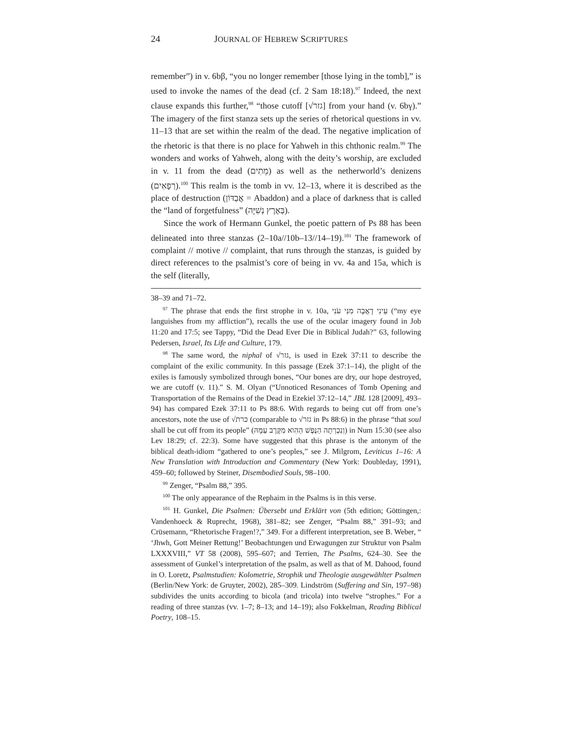24 JOURNAL OF HEBREW SCRIPTURES
remember”) in v. 6bβ, “you no longer remember [those lying in the tomb],” is used to invoke the names of the dead (cf. 2 Sam 18:18).<sup>97</sup> Indeed, the next clause expands this further,<sup>98</sup> “those cutoff [√גזר] from your hand (v. 6bγ).” The imagery of the first stanza sets up the series of rhetorical questions in vv. 11–13 that are set within the realm of the dead. The negative implication of the rhetoric is that there is no place for Yahweh in this chthonic realm.<sup>99</sup> The wonders and works of Yahweh, along with the deity’s worship, are excluded in v. 11 from the dead (מֵתִים) as well as the netherworld’s denizens (רְפָאִים).<sup>100</sup> This realm is the tomb in vv. 12–13, where it is described as the place of destruction (אֲבַדּוֹן = Abaddon) and a place of darkness that is called the “land of forgetfulness” (בְּאֶרֶץ נְשִׁיָּה).
Since the work of Hermann Gunkel, the poetic pattern of Ps 88 has been delineated into three stanzas (2–10a//10b–13//14–19).<sup>101</sup> The framework of complaint // motive // complaint, that runs through the stanzas, is guided by direct references to the psalmist’s core of being in vv. 4a and 15a, which is the self (literally,
38–39 and 71–72.
<sup>97</sup> The phrase that ends the first strophe in v. 10a, עֵינִי דָאֲבָה מִנִּי עֹנִי (“my eye languishes from my affliction”), recalls the use of the ocular imagery found in Job 11:20 and 17:5; see Tappy, “Did the Dead Ever Die in Biblical Judah?” 63, following Pedersen, Israel, Its Life and Culture, 179.
<sup>98</sup> The same word, the niphal of √גזר, is used in Ezek 37:11 to describe the complaint of the exilic community. In this passage (Ezek 37:1–14), the plight of the exiles is famously symbolized through bones, “Our bones are dry, our hope destroyed, we are cutoff (v. 11).” S. M. Olyan (“Unnoticed Resonances of Tomb Opening and Transportation of the Remains of the Dead in Ezekiel 37:12–14,” JBL 128 [2009], 493–94) has compared Ezek 37:11 to Ps 88:6. With regards to being cut off from one’s ancestors, note the use of √כרת (comparable to √גזר in Ps 88:6) in the phrase “that soul shall be cut off from its people” (וְנִכְרְתָה הַנֶּפֶשׁ הַהִוא מִקֶּרֶב עַמָּהּ) in Num 15:30 (see also Lev 18:29; cf. 22:3). Some have suggested that this phrase is the antonym of the biblical death-idiom “gathered to one’s peoples,” see J. Milgrom, Leviticus 1–16: A New Translation with Introduction and Commentary (New York: Doubleday, 1991), 459–60; followed by Steiner, Disembodied Souls, 98–100.
<sup>99</sup> Zenger, “Psalm 88,” 395.
<sup>100</sup> The only appearance of the Rephaim in the Psalms is in this verse.
<sup>101</sup> H. Gunkel, Die Psalmen: Übersebt und Erklärt von (5th edition; Göttingen,: Vandenhoeck & Ruprecht, 1968), 381–82; see Zenger, “Psalm 88,” 391–93; and Crüsemann, “Rhetorische Fragen!?,” 349. For a different interpretation, see B. Weber, “ ‘Jhwh, Gott Meiner Rettung!’ Beobachtungen und Erwagungen zur Struktur von Psalm LXXXVIII,” VT 58 (2008), 595–607; and Terrien, The Psalms, 624–30. See the assessment of Gunkel’s interpretation of the psalm, as well as that of M. Dahood, found in O. Loretz, Psalmstudien: Kolometrie, Strophik und Theologie ausgewählter Psalmen (Berlin/New York: de Gruyter, 2002), 285–309. Lindström (Suffering and Sin, 197–98) subdivides the units according to bicola (and tricola) into twelve “strophes.” For a reading of three stanzas (vv. 1–7; 8–13; and 14–19); also Fokkelman, Reading Biblical Poetry, 108–15.